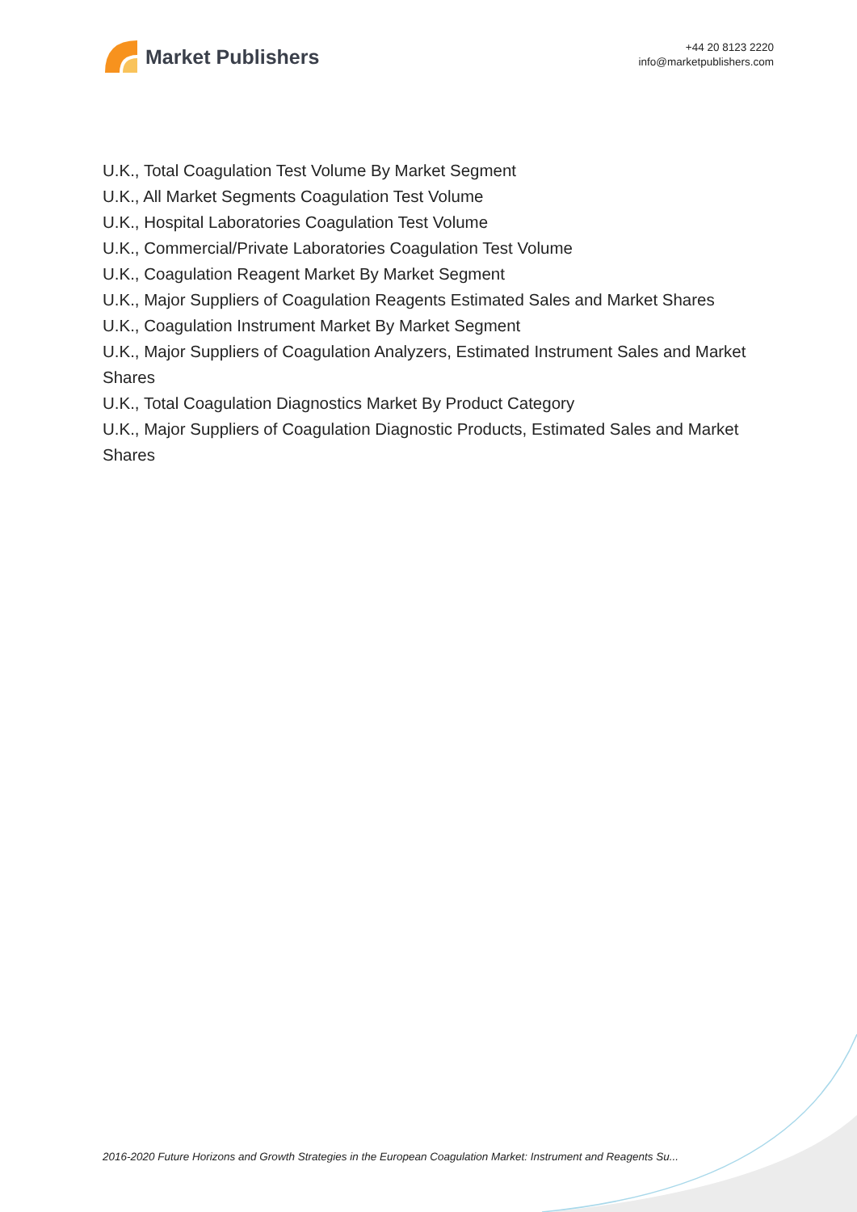Market Publishers
+44 20 8123 2220
info@marketpublishers.com
U.K., Total Coagulation Test Volume By Market Segment
U.K., All Market Segments Coagulation Test Volume
U.K., Hospital Laboratories Coagulation Test Volume
U.K., Commercial/Private Laboratories Coagulation Test Volume
U.K., Coagulation Reagent Market By Market Segment
U.K., Major Suppliers of Coagulation Reagents Estimated Sales and Market Shares
U.K., Coagulation Instrument Market By Market Segment
U.K., Major Suppliers of Coagulation Analyzers, Estimated Instrument Sales and Market Shares
U.K., Total Coagulation Diagnostics Market By Product Category
U.K., Major Suppliers of Coagulation Diagnostic Products, Estimated Sales and Market Shares
2016-2020 Future Horizons and Growth Strategies in the European Coagulation Market: Instrument and Reagents Su...